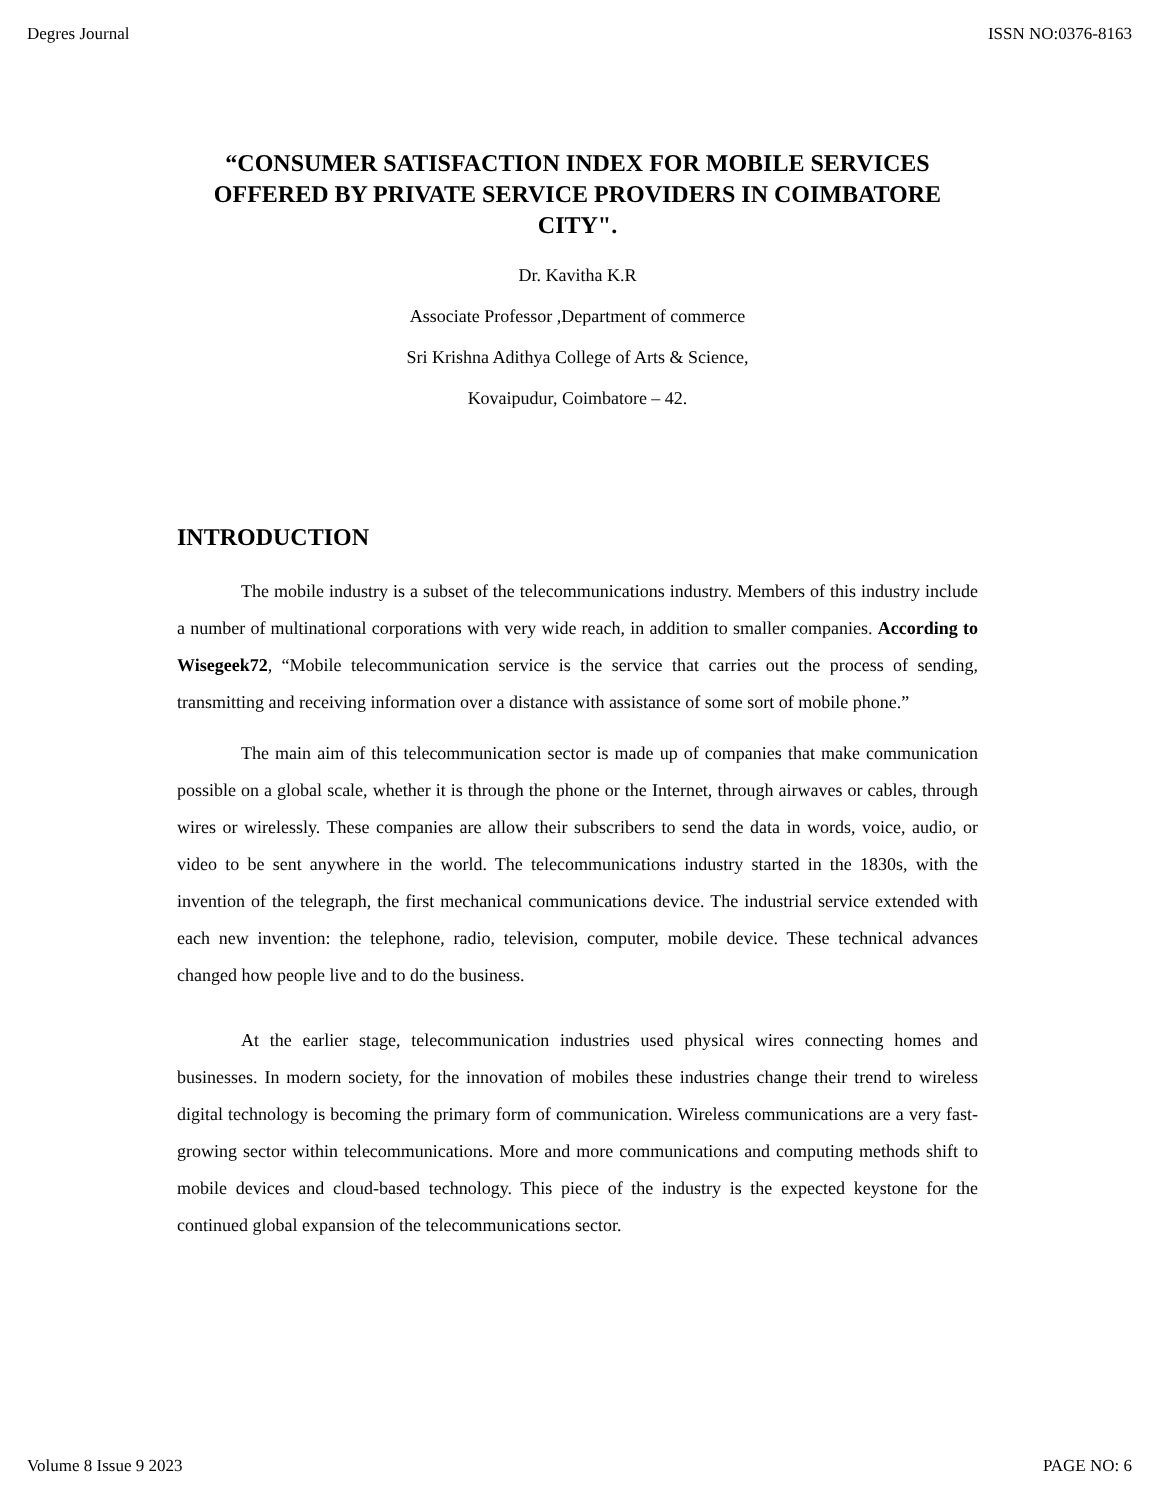Degres Journal ISSN NO:0376-8163
“CONSUMER SATISFACTION INDEX FOR MOBILE SERVICES OFFERED BY PRIVATE SERVICE PROVIDERS IN COIMBATORE CITY".
Dr. Kavitha K.R
Associate Professor ,Department of commerce
Sri Krishna Adithya College of Arts & Science,
Kovaipudur, Coimbatore – 42.
INTRODUCTION
The mobile industry is a subset of the telecommunications industry. Members of this industry include a number of multinational corporations with very wide reach, in addition to smaller companies. According to Wisegeek72, “Mobile telecommunication service is the service that carries out the process of sending, transmitting and receiving information over a distance with assistance of some sort of mobile phone.”
The main aim of this telecommunication sector is made up of companies that make communication possible on a global scale, whether it is through the phone or the Internet, through airwaves or cables, through wires or wirelessly. These companies are allow their subscribers to send the data in words, voice, audio, or video to be sent anywhere in the world. The telecommunications industry started in the 1830s, with the invention of the telegraph, the first mechanical communications device. The industrial service extended with each new invention: the telephone, radio, television, computer, mobile device. These technical advances changed how people live and to do the business.
At the earlier stage, telecommunication industries used physical wires connecting homes and businesses. In modern society, for the innovation of mobiles these industries change their trend to wireless digital technology is becoming the primary form of communication. Wireless communications are a very fast-growing sector within telecommunications. More and more communications and computing methods shift to mobile devices and cloud-based technology. This piece of the industry is the expected keystone for the continued global expansion of the telecommunications sector.
Volume 8 Issue 9 2023 PAGE NO: 6